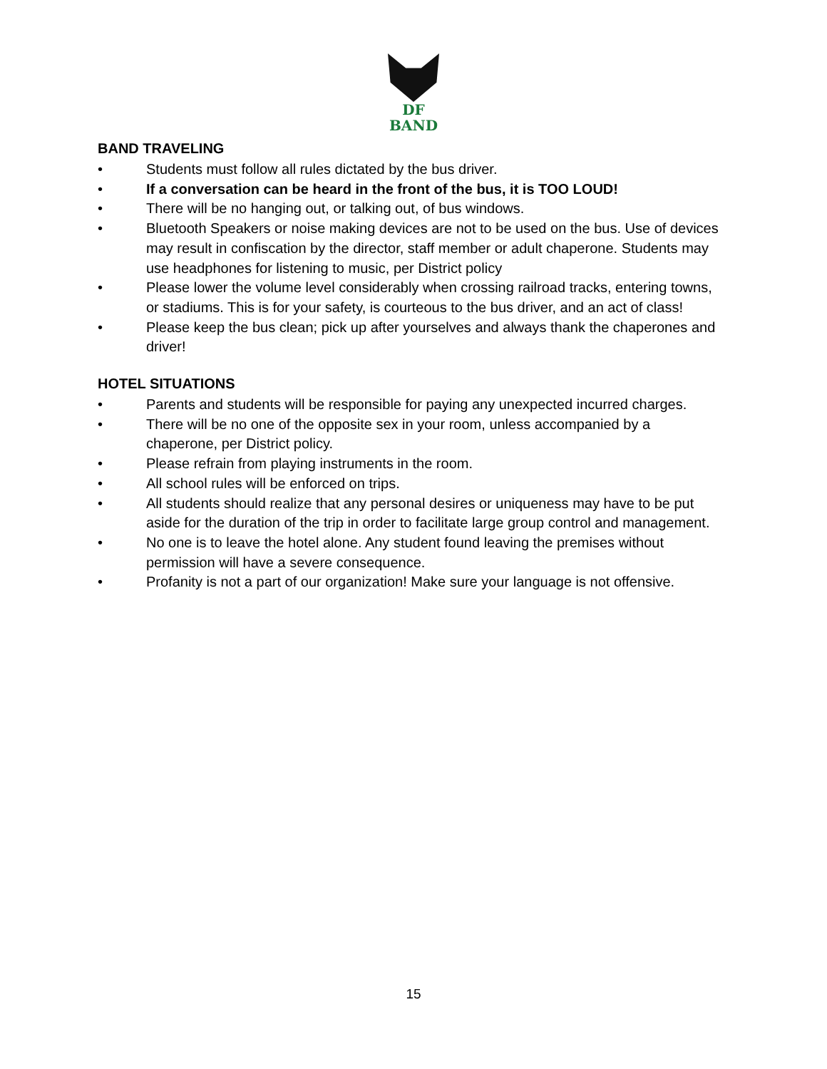DF
BAND
BAND TRAVELING
• Students must follow all rules dictated by the bus driver.
• If a conversation can be heard in the front of the bus, it is TOO LOUD!
• There will be no hanging out, or talking out, of bus windows.
• Bluetooth Speakers or noise making devices are not to be used on the bus. Use of devices may result in confiscation by the director, staff member or adult chaperone. Students may use headphones for listening to music, per District policy
• Please lower the volume level considerably when crossing railroad tracks, entering towns, or stadiums. This is for your safety, is courteous to the bus driver, and an act of class!
• Please keep the bus clean; pick up after yourselves and always thank the chaperones and driver!
HOTEL SITUATIONS
• Parents and students will be responsible for paying any unexpected incurred charges.
• There will be no one of the opposite sex in your room, unless accompanied by a chaperone, per District policy.
• Please refrain from playing instruments in the room.
• All school rules will be enforced on trips.
• All students should realize that any personal desires or uniqueness may have to be put aside for the duration of the trip in order to facilitate large group control and management.
• No one is to leave the hotel alone. Any student found leaving the premises without permission will have a severe consequence.
• Profanity is not a part of our organization! Make sure your language is not offensive.
15